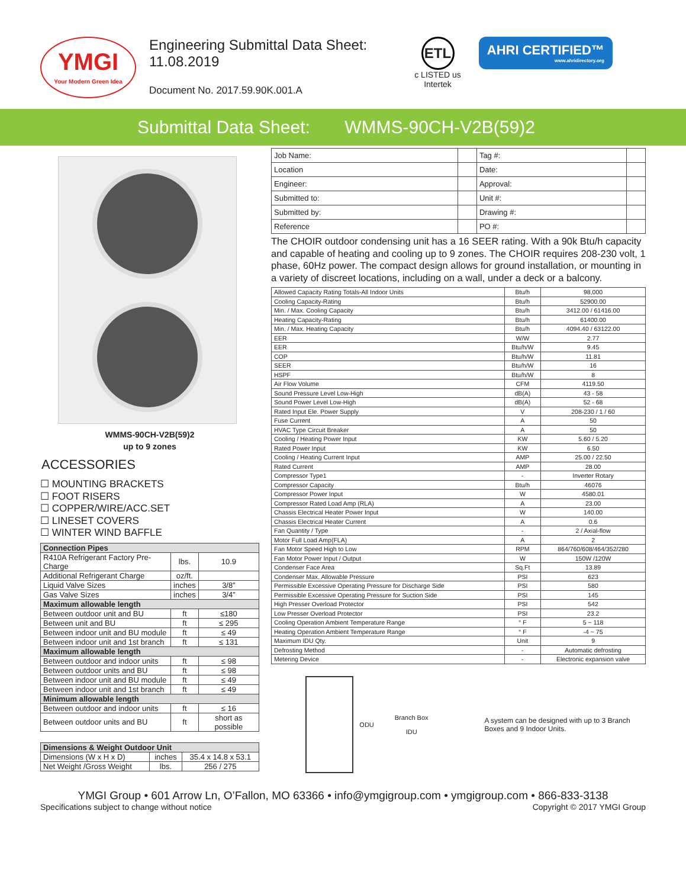YMGI
Your Modern Green Idea
Engineering Submittal Data Sheet:
11.08.2019
Document No. 2017.59.90K.001.A
ETL
c LISTED us
Intertek
AHRI CERTIFIED™
www.ahridirectory.org
Submittal Data Sheet: WMMS-90CH-V2B(59)2
WMMS-90CH-V2B(59)2
up to 9 zones
ACCESSORIES
☐ MOUNTING BRACKETS
☐ FOOT RISERS
☐ COPPER/WIRE/ACC.SET
☐ LINESET COVERS
☐ WINTER WIND BAFFLE
| Connection Pipes | | |
| --- | --- | --- |
| R410A Refrigerant Factory Pre-Charge | lbs. | 10.9 |
| Additional Refrigerant Charge | oz/ft. | |
| Liquid Valve Sizes | inches | 3/8” |
| Gas Valve Sizes | inches | 3/4” |
| Maximum allowable length | | |
| Between outdoor unit and BU | ft | ≤180 |
| Between unit and BU | ft | ≤ 295 |
| Between indoor unit and BU module | ft | ≤ 49 |
| Between indoor unit and 1st branch | ft | ≤ 131 |
| Maximum allowable length | | |
| Between outdoor and indoor units | ft | ≤ 98 |
| Between outdoor units and BU | ft | ≤ 98 |
| Between indoor unit and BU module | ft | ≤ 49 |
| Between indoor unit and 1st branch | ft | ≤ 49 |
| Minimum allowable length | | |
| Between outdoor and indoor units | ft | ≤ 16 |
| Between outdoor units and BU | ft | short as possible |
| Dimensions & Weight Outdoor Unit | | |
| --- | --- | --- |
| Dimensions (W x H x D) | inches | 35.4 x 14.8 x 53.1 |
| Net Weight /Gross Weight | lbs. | 256 / 275 |
| Job Name: | | Tag #: | |
| Location | | Date: | |
| Engineer: | | Approval: | |
| Submitted to: | | Unit #: | |
| Submitted by: | | Drawing #: | |
| Reference | | PO #: | |
The CHOIR outdoor condensing unit has a 16 SEER rating. With a 90k Btu/h capacity and capable of heating and cooling up to 9 zones. The CHOIR requires 208-230 volt, 1 phase, 60Hz power. The compact design allows for ground installation, or mounting in a variety of discreet locations, including on a wall, under a deck or a balcony.
| Allowed Capacity Rating Totals-All Indoor Units | Btu/h | 98,000 |
| Cooling Capacity-Rating | Btu/h | 52900.00 |
| Min. / Max. Cooling Capacity | Btu/h | 3412.00 / 61416.00 |
| Heating Capacity-Rating | Btu/h | 61400.00 |
| Min. / Max. Heating Capacity | Btu/h | 4094.40 / 63122.00 |
| EER | W/W | 2.77 |
| EER | Btu/h/W | 9.45 |
| COP | Btu/h/W | 11.81 |
| SEER | Btu/h/W | 16 |
| HSPF | Btu/h/W | 8 |
| Air Flow Volume | CFM | 4119.50 |
| Sound Pressure Level Low-High | dB(A) | 43 - 58 |
| Sound Power Level Low-High | dB(A) | 52 - 68 |
| Rated Input Ele. Power Supply | V | 208-230 / 1 / 60 |
| Fuse Current | A | 50 |
| HVAC Type Circuit Breaker | A | 50 |
| Cooling / Heating Power Input | KW | 5.60 / 5.20 |
| Rated Power Input | KW | 6.50 |
| Cooling / Heating Current Input | AMP | 25.00 / 22.50 |
| Rated Current | AMP | 28.00 |
| Compressor Type1 | - | Inverter Rotary |
| Compressor Capacity | Btu/h | 46076 |
| Compressor Power Input | W | 4580.01 |
| Compressor Rated Load Amp (RLA) | A | 23.00 |
| Chassis Electrical Heater Power Input | W | 140.00 |
| Chassis Electrical Heater Current | A | 0.6 |
| Fan Quantity / Type | - | 2 / Axial-flow |
| Motor Full Load Amp(FLA) | A | 2 |
| Fan Motor Speed High to Low | RPM | 864/760/608/464/352/280 |
| Fan Motor Power Input / Output | W | 150W /120W |
| Condenser Face Area | Sq.Ft | 13.89 |
| Condenser Max. Allowable Pressure | PSI | 623 |
| Permissible Excessive Operating Pressure for Discharge Side | PSI | 580 |
| Permissible Excessive Operating Pressure for Suction Side | PSI | 145 |
| High Presser Overload Protector | PSI | 542 |
| Low Presser Overload Protector | PSI | 23.2 |
| Cooling Operation Ambient Temperature Range | ° F | 5 ~ 118 |
| Heating Operation Ambient Temperature Range | ° F | -4 ~ 75 |
| Maximum IDU Qty. | Unit | 9 |
| Defrosting Method | - | Automatic defrosting |
| Metering Device | - | Electronic expansion valve |
ODU
Branch Box
IDU
A system can be designed with up to 3 Branch Boxes and 9 Indoor Units.
YMGI Group • 601 Arrow Ln, O’Fallon, MO 63366 • info@ymgigroup.com • ymgigroup.com • 866-833-3138
Specifications subject to change without notice Copyright © 2017 YMGI Group